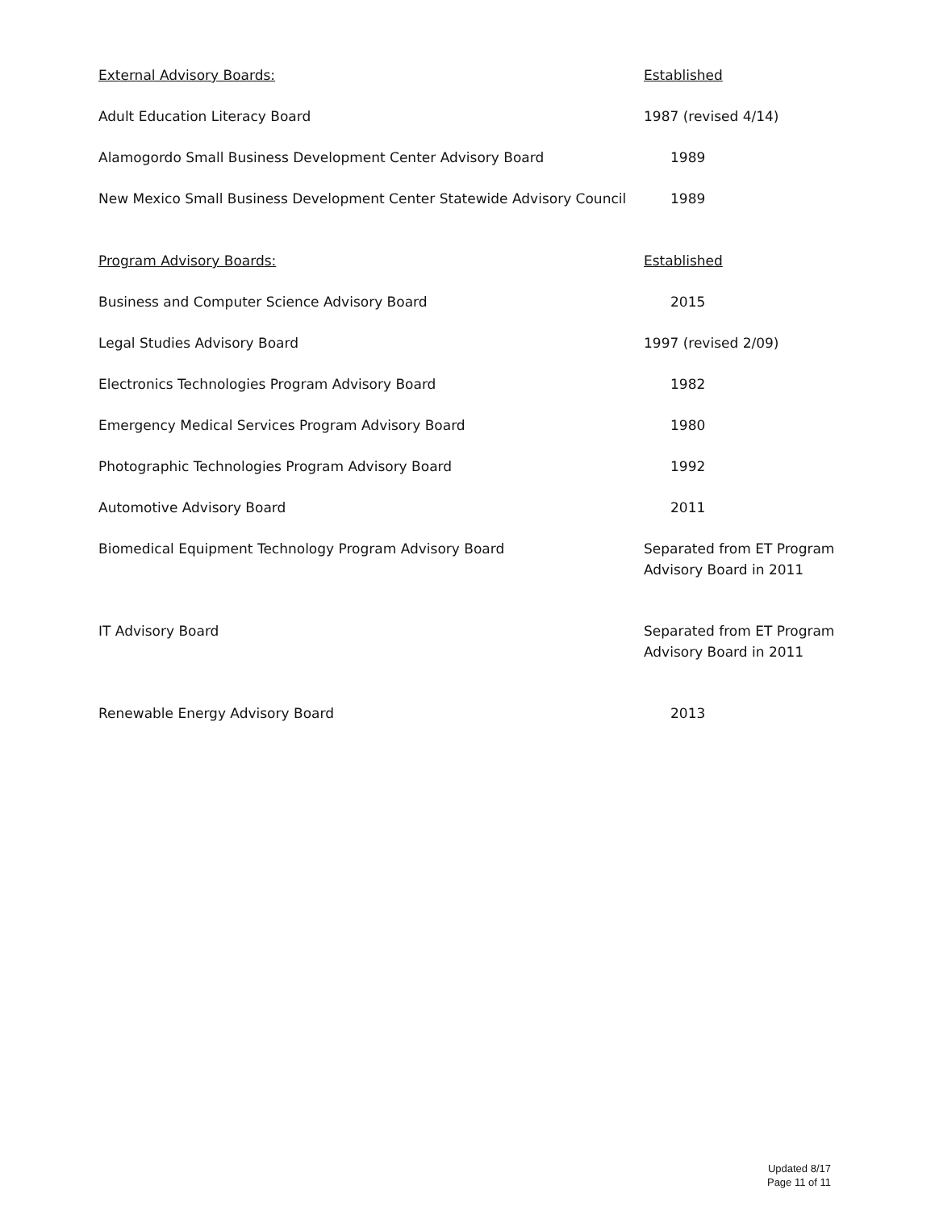| External Advisory Boards: | Established |
| Adult Education Literacy Board | 1987 (revised 4/14) |
| Alamogordo Small Business Development Center Advisory Board | 1989 |
| New Mexico Small Business Development Center Statewide Advisory Council | 1989 |
| Program Advisory Boards: | Established |
| Business and Computer Science Advisory Board | 2015 |
| Legal Studies Advisory Board | 1997 (revised 2/09) |
| Electronics Technologies Program Advisory Board | 1982 |
| Emergency Medical Services Program Advisory Board | 1980 |
| Photographic Technologies Program Advisory Board | 1992 |
| Automotive Advisory Board | 2011 |
| Biomedical Equipment Technology Program Advisory Board | Separated from ET Program Advisory Board in 2011 |
| IT Advisory Board | Separated from ET Program Advisory Board in 2011 |
| Renewable Energy Advisory Board | 2013 |
Updated 8/17
Page 11 of 11